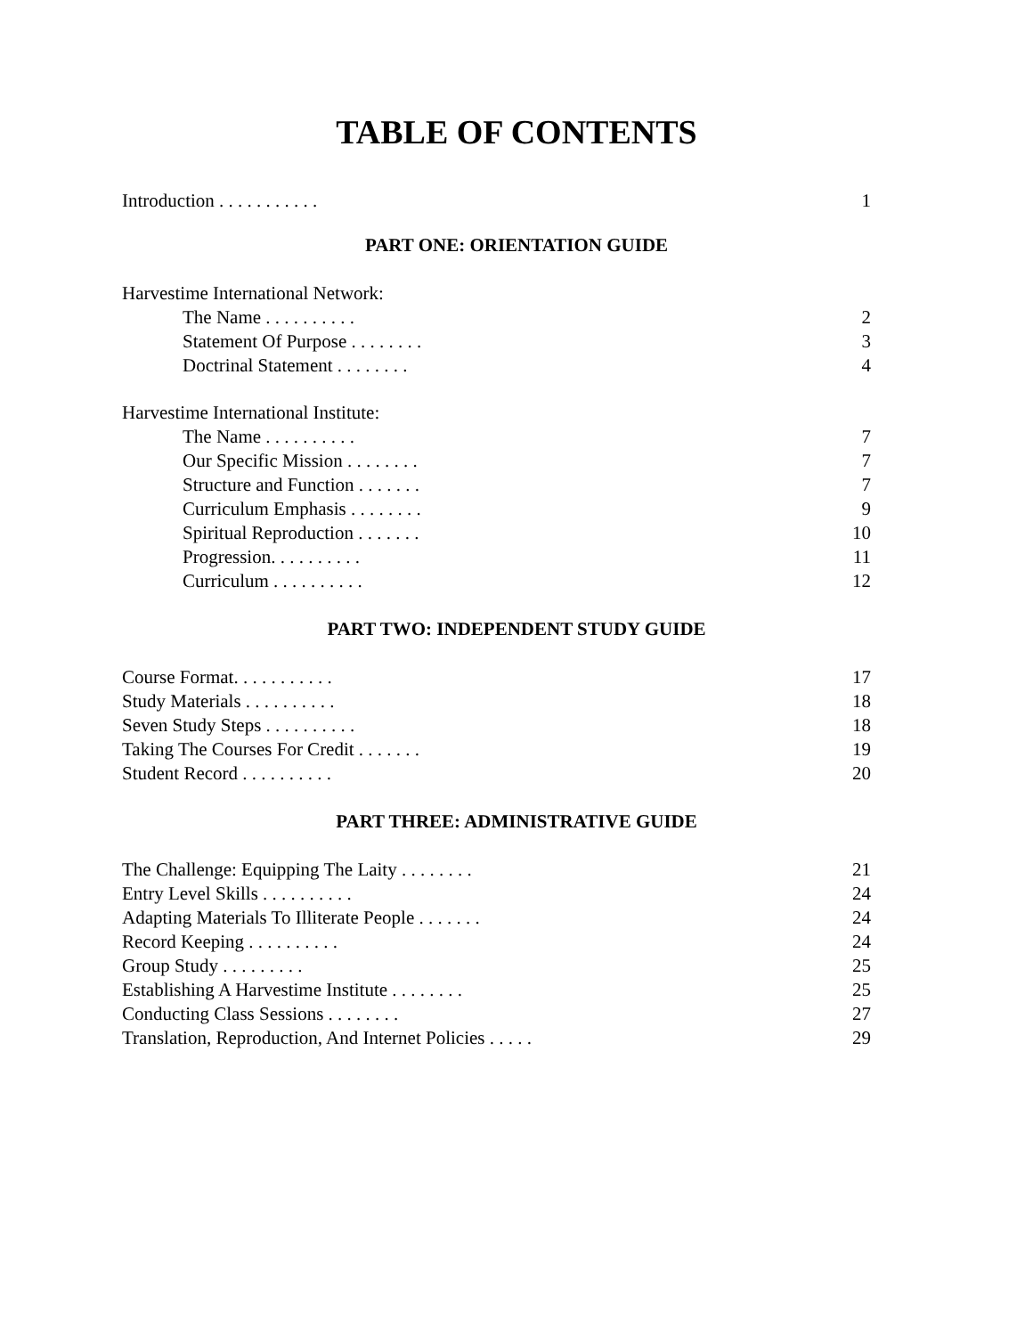TABLE OF CONTENTS
Introduction . . . . . . . . . . . 1
PART ONE: ORIENTATION GUIDE
Harvestime International Network:
The Name . . . . . . . . . . 2
Statement Of Purpose . . . . . . . . 3
Doctrinal Statement . . . . . . . . 4
Harvestime International Institute:
The Name . . . . . . . . . . 7
Our Specific Mission . . . . . . . . 7
Structure and Function . . . . . . . 7
Curriculum Emphasis . . . . . . . . 9
Spiritual Reproduction . . . . . . . 10
Progression. . . . . . . . . . 11
Curriculum . . . . . . . . . . 12
PART TWO: INDEPENDENT STUDY GUIDE
Course Format. . . . . . . . . . . 17
Study Materials . . . . . . . . . . 18
Seven Study Steps . . . . . . . . . . 18
Taking The Courses For Credit . . . . . . . 19
Student Record . . . . . . . . . . 20
PART THREE: ADMINISTRATIVE GUIDE
The Challenge: Equipping The Laity . . . . . . . . 21
Entry Level Skills . . . . . . . . . . 24
Adapting Materials To Illiterate People . . . . . . . 24
Record Keeping . . . . . . . . . . 24
Group Study . . . . . . . . . 25
Establishing A Harvestime Institute . . . . . . . . 25
Conducting Class Sessions . . . . . . . . 27
Translation, Reproduction, And Internet Policies . . . . . 29